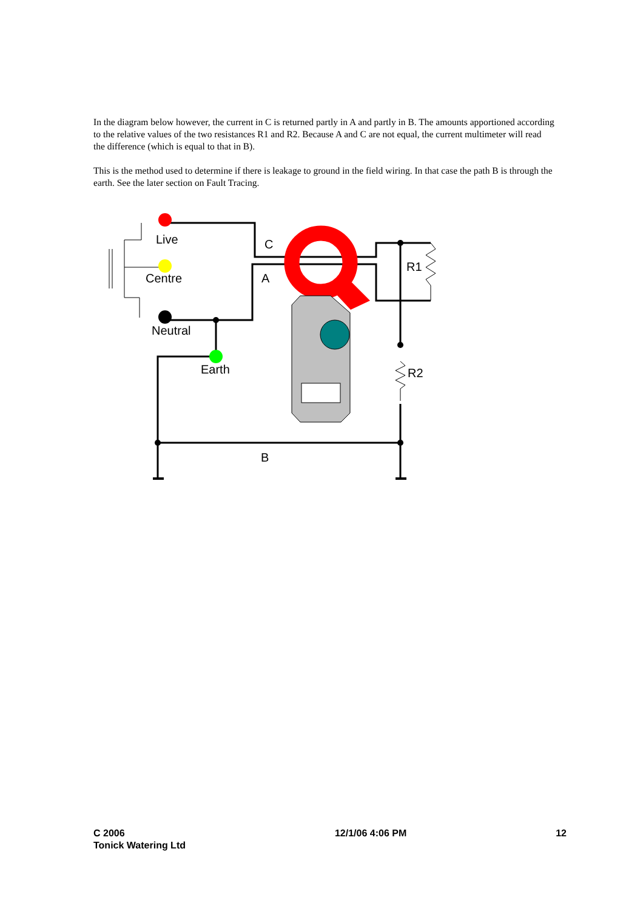In the diagram below however, the current in C is returned partly in A and partly in B. The amounts apportioned according to the relative values of the two resistances R1 and R2. Because A and C are not equal, the current multimeter will read the difference (which is equal to that in B).
This is the method used to determine if there is leakage to ground in the field wiring. In that case the path B is through the earth. See the later section on Fault Tracing.
Live
Centre
Neutral
Earth
C
A
R1
R2
B
C 2006
Tonick Watering Ltd
12/1/06 4:06 PM 12